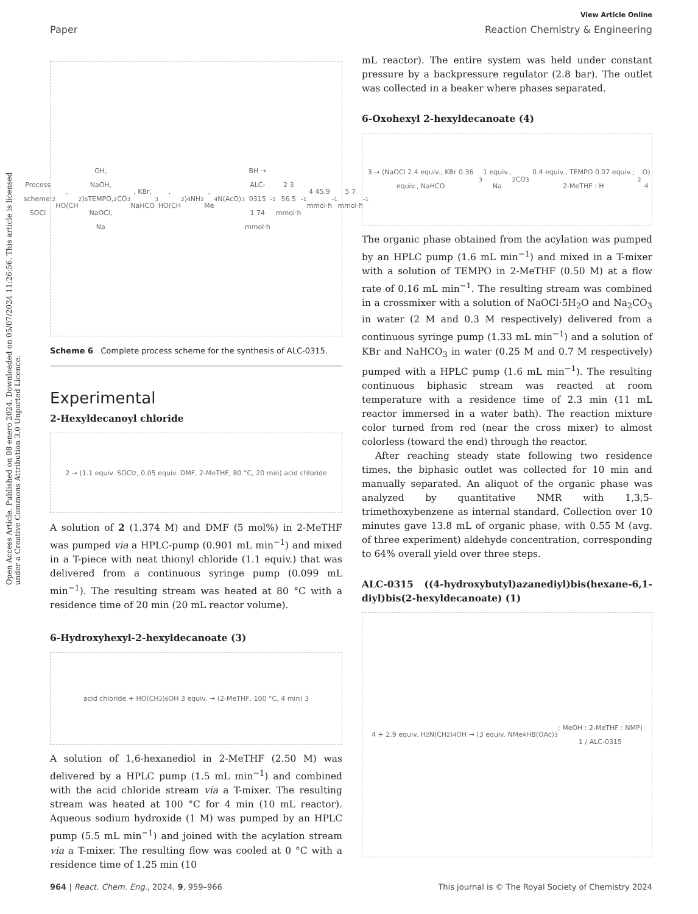Open Access Article. Published on 08 enero 2024. Downloaded on 05/07/2024 11:26:56. This article is licensed under a Creative Commons Attribution 3.0 Unported Licence.
View Article Online
Paper Reaction Chemistry & Engineering
Process scheme: SOCl<sub>2</sub>, HO(CH<sub>2</sub>)<sub>6</sub>OH, NaOH, TEMPO, NaOCl, Na<sub>2</sub>CO<sub>3</sub>, KBr, NaHCO<sub>3</sub>, HO(CH<sub>2</sub>)<sub>4</sub>NH<sub>2</sub>, Me<sub>4</sub>N(AcO)<sub>3</sub>BH → ALC-0315
1 74 mmol·h<sup>-1</sup> 2 3 56.5 mmol·h<sup>-1</sup> 4 45.9 mmol·h<sup>-1</sup> 5 7 mmol·h<sup>-1</sup>
Scheme 6 Complete process scheme for the synthesis of ALC-0315.
Experimental
2-Hexyldecanoyl chloride
2 → (1.1 equiv. SOCl<sub>2</sub>, 0.05 equiv. DMF, 2-MeTHF, 80 °C, 20 min) acid chloride
A solution of 2 (1.374 M) and DMF (5 mol%) in 2-MeTHF was pumped via a HPLC-pump (0.901 mL min<sup>−1</sup>) and mixed in a T-piece with neat thionyl chloride (1.1 equiv.) that was delivered from a continuous syringe pump (0.099 mL min<sup>−1</sup>). The resulting stream was heated at 80 °C with a residence time of 20 min (20 mL reactor volume).
6-Hydroxyhexyl-2-hexyldecanoate (3)
acid chloride + HO(CH<sub>2</sub>)<sub>6</sub>OH 3 equiv. → (2-MeTHF, 100 °C, 4 min) 3
A solution of 1,6-hexanediol in 2-MeTHF (2.50 M) was delivered by a HPLC pump (1.5 mL min<sup>−1</sup>) and combined with the acid chloride stream via a T-mixer. The resulting stream was heated at 100 °C for 4 min (10 mL reactor). Aqueous sodium hydroxide (1 M) was pumped by an HPLC pump (5.5 mL min<sup>−1</sup>) and joined with the acylation stream via a T-mixer. The resulting flow was cooled at 0 °C with a residence time of 1.25 min (10
mL reactor). The entire system was held under constant pressure by a backpressure regulator (2.8 bar). The outlet was collected in a beaker where phases separated.
6-Oxohexyl 2-hexyldecanoate (4)
3 → (NaOCl 2.4 equiv., KBr 0.36 equiv., NaHCO<sub>3</sub> 1 equiv., Na<sub>2</sub>CO<sub>3</sub> 0.4 equiv., TEMPO 0.07 equiv.; 2-MeTHF : H<sub>2</sub>O) 4
The organic phase obtained from the acylation was pumped by an HPLC pump (1.6 mL min<sup>−1</sup>) and mixed in a T-mixer with a solution of TEMPO in 2-MeTHF (0.50 M) at a flow rate of 0.16 mL min<sup>−1</sup>. The resulting stream was combined in a crossmixer with a solution of NaOCl·5H<sub>2</sub>O and Na<sub>2</sub>CO<sub>3</sub> in water (2 M and 0.3 M respectively) delivered from a continuous syringe pump (1.33 mL min<sup>−1</sup>) and a solution of KBr and NaHCO<sub>3</sub> in water (0.25 M and 0.7 M respectively) pumped with a HPLC pump (1.6 mL min<sup>−1</sup>). The resulting continuous biphasic stream was reacted at room temperature with a residence time of 2.3 min (11 mL reactor immersed in a water bath). The reaction mixture color turned from red (near the cross mixer) to almost colorless (toward the end) through the reactor.
After reaching steady state following two residence times, the biphasic outlet was collected for 10 min and manually separated. An aliquot of the organic phase was analyzed by quantitative NMR with 1,3,5-trimethoxybenzene as internal standard. Collection over 10 minutes gave 13.8 mL of organic phase, with 0.55 M (avg. of three experiment) aldehyde concentration, corresponding to 64% overall yield over three steps.
ALC-0315 ((4-hydroxybutyl)azanediyl)bis(hexane-6,1-diyl)bis(2-hexyldecanoate) (1)
4 + 2.9 equiv. H<sub>2</sub>N(CH<sub>2</sub>)<sub>4</sub>OH → (3 equiv. NMe<sub>4</sub>HB(OAc)<sub>3</sub>; MeOH : 2-MeTHF : NMP)
1 / ALC-0315
964 | React. Chem. Eng., 2024, 9, 959–966 This journal is © The Royal Society of Chemistry 2024